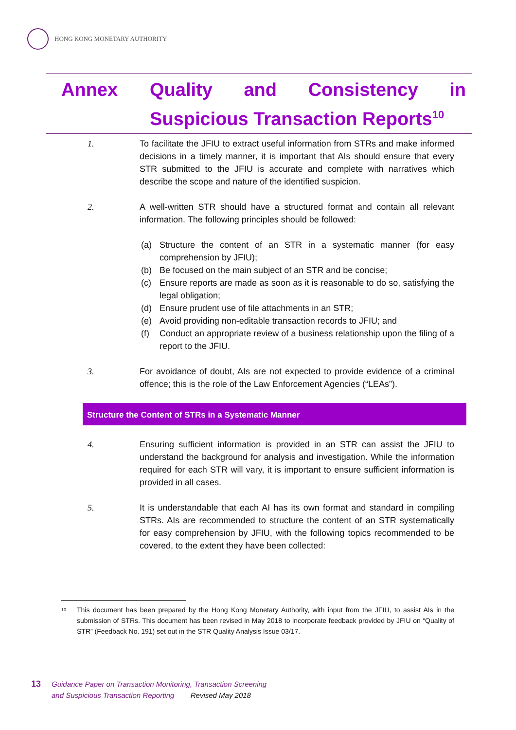HONG KONG MONETARY AUTHORITY
Annex Quality and Consistency in Suspicious Transaction Reports<sup>10</sup>
1. To facilitate the JFIU to extract useful information from STRs and make informed decisions in a timely manner, it is important that AIs should ensure that every STR submitted to the JFIU is accurate and complete with narratives which describe the scope and nature of the identified suspicion.
2. A well-written STR should have a structured format and contain all relevant information. The following principles should be followed:
(a) Structure the content of an STR in a systematic manner (for easy comprehension by JFIU);
(b) Be focused on the main subject of an STR and be concise;
(c) Ensure reports are made as soon as it is reasonable to do so, satisfying the legal obligation;
(d) Ensure prudent use of file attachments in an STR;
(e) Avoid providing non-editable transaction records to JFIU; and
(f) Conduct an appropriate review of a business relationship upon the filing of a report to the JFIU.
3. For avoidance of doubt, AIs are not expected to provide evidence of a criminal offence; this is the role of the Law Enforcement Agencies (“LEAs”).
Structure the Content of STRs in a Systematic Manner
4. Ensuring sufficient information is provided in an STR can assist the JFIU to understand the background for analysis and investigation. While the information required for each STR will vary, it is important to ensure sufficient information is provided in all cases.
5. It is understandable that each AI has its own format and standard in compiling STRs. AIs are recommended to structure the content of an STR systematically for easy comprehension by JFIU, with the following topics recommended to be covered, to the extent they have been collected:
<sup>10</sup>
This document has been prepared by the Hong Kong Monetary Authority, with input from the JFIU, to assist AIs in the submission of STRs. This document has been revised in May 2018 to incorporate feedback provided by JFIU on “Quality of STR” (Feedback No. 191) set out in the STR Quality Analysis Issue 03/17.
13
Guidance Paper on Transaction Monitoring, Transaction Screening
and Suspicious Transaction Reporting Revised May 2018